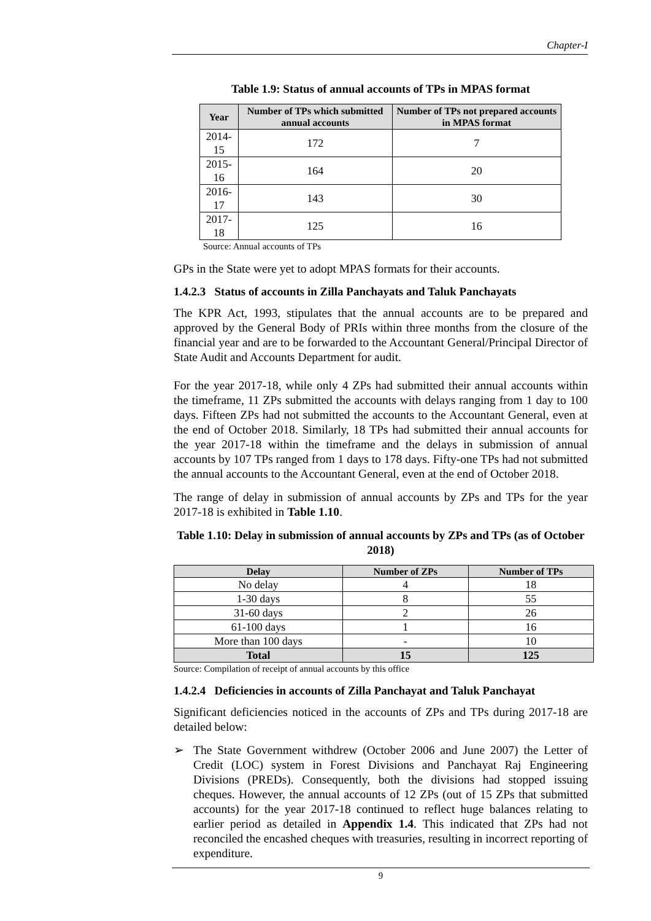Chapter-I
Table 1.9: Status of annual accounts of TPs in MPAS format
| Year | Number of TPs which submitted annual accounts | Number of TPs not prepared accounts in MPAS format |
| --- | --- | --- |
| 2014-15 | 172 | 7 |
| 2015-16 | 164 | 20 |
| 2016-17 | 143 | 30 |
| 2017-18 | 125 | 16 |
Source: Annual accounts of TPs
GPs in the State were yet to adopt MPAS formats for their accounts.
1.4.2.3 Status of accounts in Zilla Panchayats and Taluk Panchayats
The KPR Act, 1993, stipulates that the annual accounts are to be prepared and approved by the General Body of PRIs within three months from the closure of the financial year and are to be forwarded to the Accountant General/Principal Director of State Audit and Accounts Department for audit.
For the year 2017-18, while only 4 ZPs had submitted their annual accounts within the timeframe, 11 ZPs submitted the accounts with delays ranging from 1 day to 100 days. Fifteen ZPs had not submitted the accounts to the Accountant General, even at the end of October 2018. Similarly, 18 TPs had submitted their annual accounts for the year 2017-18 within the timeframe and the delays in submission of annual accounts by 107 TPs ranged from 1 days to 178 days. Fifty-one TPs had not submitted the annual accounts to the Accountant General, even at the end of October 2018.
The range of delay in submission of annual accounts by ZPs and TPs for the year 2017-18 is exhibited in Table 1.10.
Table 1.10: Delay in submission of annual accounts by ZPs and TPs (as of October 2018)
| Delay | Number of ZPs | Number of TPs |
| --- | --- | --- |
| No delay | 4 | 18 |
| 1-30 days | 8 | 55 |
| 31-60 days | 2 | 26 |
| 61-100 days | 1 | 16 |
| More than 100 days | - | 10 |
| Total | 15 | 125 |
Source: Compilation of receipt of annual accounts by this office
1.4.2.4 Deficiencies in accounts of Zilla Panchayat and Taluk Panchayat
Significant deficiencies noticed in the accounts of ZPs and TPs during 2017-18 are detailed below:
➢ The State Government withdrew (October 2006 and June 2007) the Letter of Credit (LOC) system in Forest Divisions and Panchayat Raj Engineering Divisions (PREDs). Consequently, both the divisions had stopped issuing cheques. However, the annual accounts of 12 ZPs (out of 15 ZPs that submitted accounts) for the year 2017-18 continued to reflect huge balances relating to earlier period as detailed in Appendix 1.4. This indicated that ZPs had not reconciled the encashed cheques with treasuries, resulting in incorrect reporting of expenditure.
9